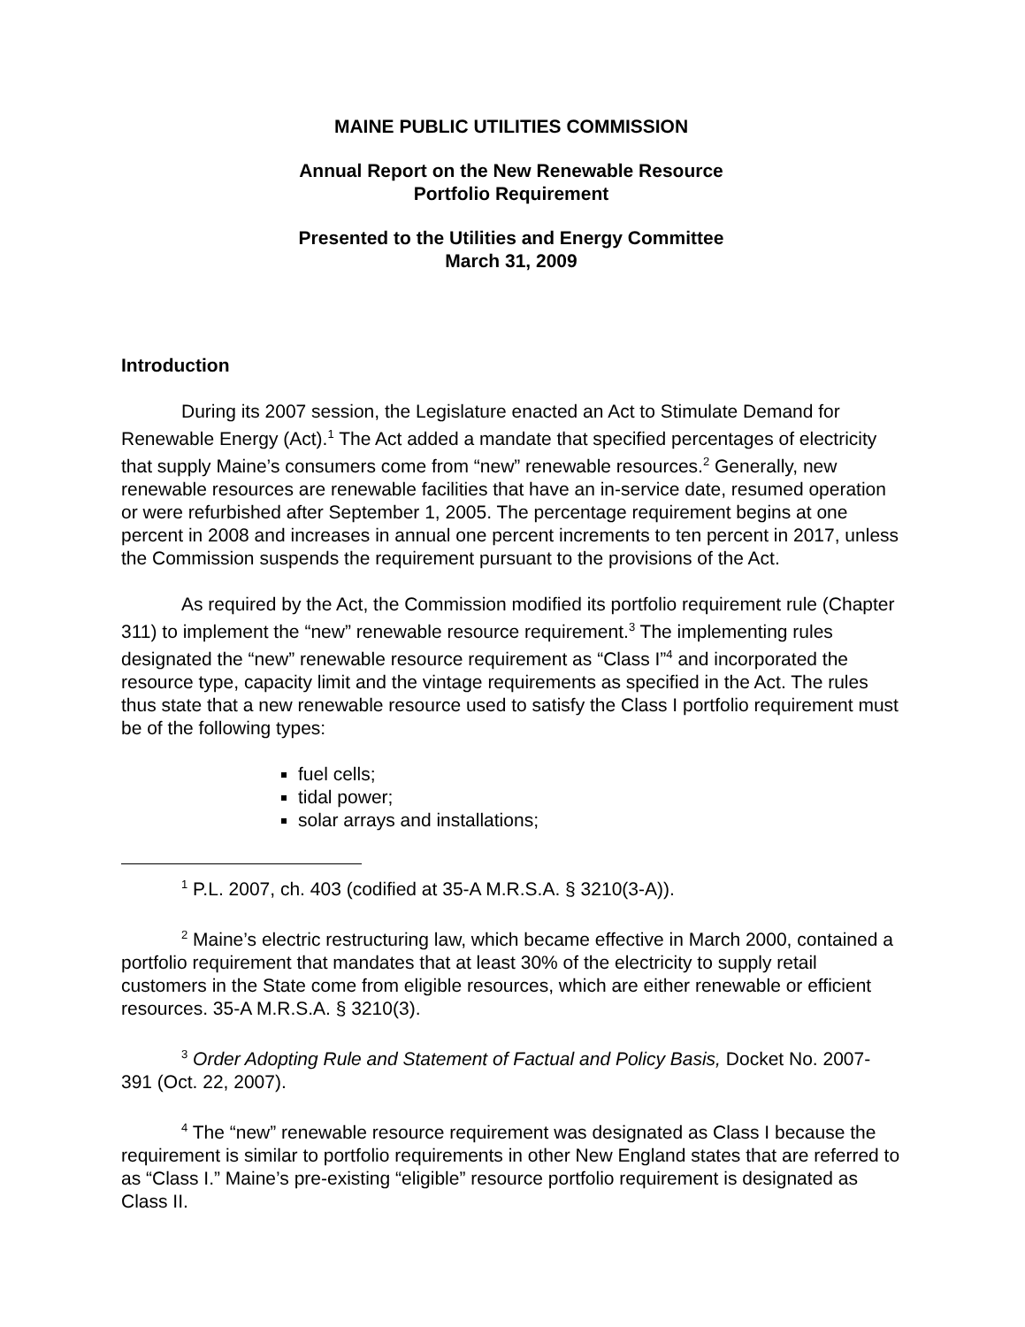MAINE PUBLIC UTILITIES COMMISSION
Annual Report on the New Renewable Resource
Portfolio Requirement
Presented to the Utilities and Energy Committee
March 31, 2009
Introduction
During its 2007 session, the Legislature enacted an Act to Stimulate Demand for Renewable Energy (Act).<sup>1</sup> The Act added a mandate that specified percentages of electricity that supply Maine’s consumers come from “new” renewable resources.<sup>2</sup> Generally, new renewable resources are renewable facilities that have an in-service date, resumed operation or were refurbished after September 1, 2005. The percentage requirement begins at one percent in 2008 and increases in annual one percent increments to ten percent in 2017, unless the Commission suspends the requirement pursuant to the provisions of the Act.
As required by the Act, the Commission modified its portfolio requirement rule (Chapter 311) to implement the “new” renewable resource requirement.<sup>3</sup> The implementing rules designated the “new” renewable resource requirement as “Class I”<sup>4</sup> and incorporated the resource type, capacity limit and the vintage requirements as specified in the Act. The rules thus state that a new renewable resource used to satisfy the Class I portfolio requirement must be of the following types:
fuel cells;
tidal power;
solar arrays and installations;
<sup>1</sup> P.L. 2007, ch. 403 (codified at 35-A M.R.S.A. § 3210(3-A)).
<sup>2</sup> Maine’s electric restructuring law, which became effective in March 2000, contained a portfolio requirement that mandates that at least 30% of the electricity to supply retail customers in the State come from eligible resources, which are either renewable or efficient resources. 35-A M.R.S.A. § 3210(3).
<sup>3</sup> Order Adopting Rule and Statement of Factual and Policy Basis, Docket No. 2007-391 (Oct. 22, 2007).
<sup>4</sup> The “new” renewable resource requirement was designated as Class I because the requirement is similar to portfolio requirements in other New England states that are referred to as “Class I.” Maine’s pre-existing “eligible” resource portfolio requirement is designated as Class II.